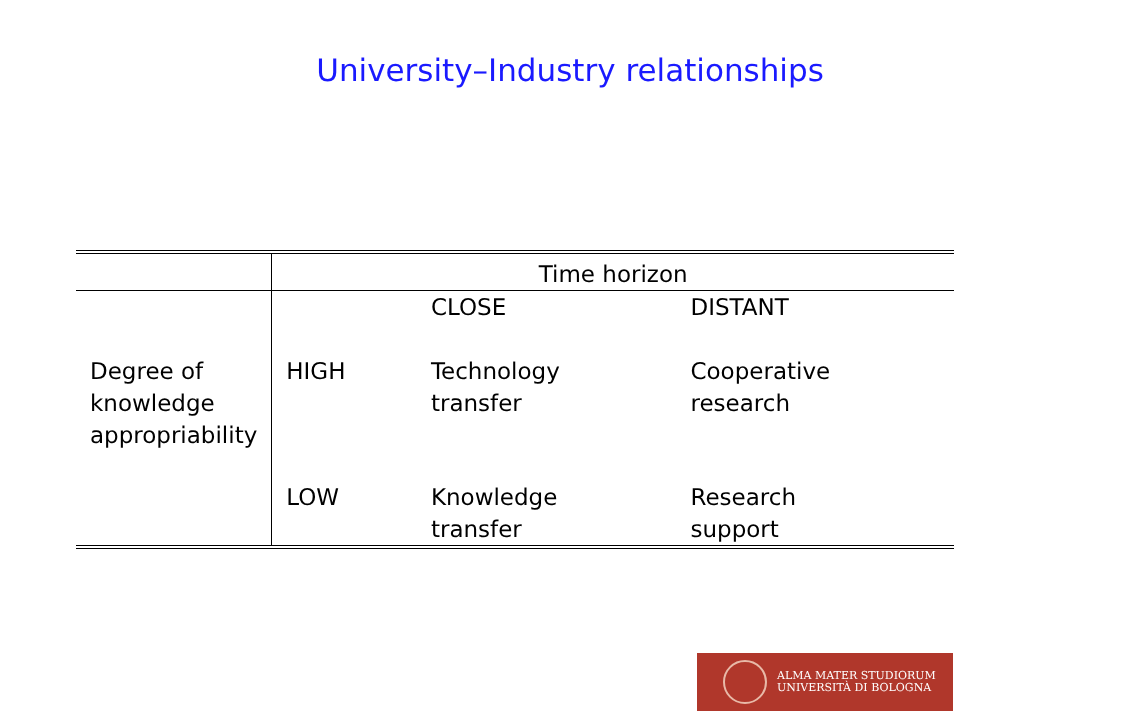University–Industry relationships
| | Time horizon | | |
| | | CLOSE | DISTANT |
| Degree of knowledge appropriability | HIGH | Technology transfer | Cooperative research |
| | LOW | Knowledge transfer | Research support |
ALMA MATER STUDIORUM
UNIVERSITÀ DI BOLOGNA